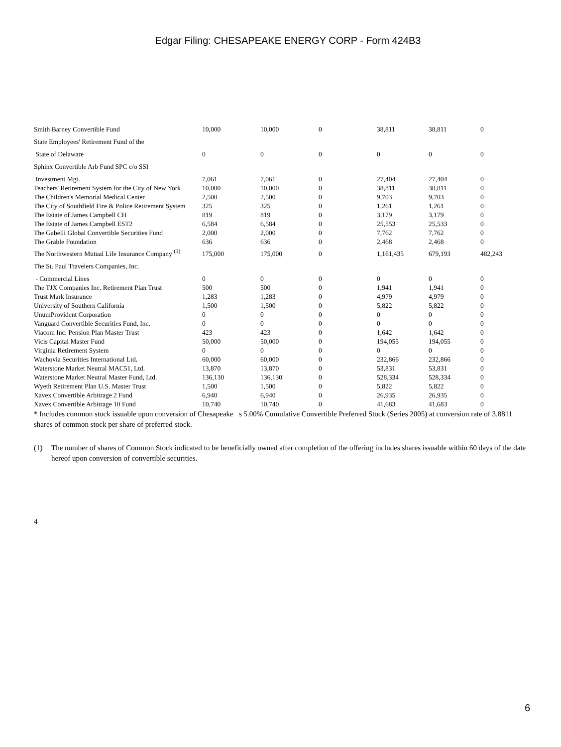Edgar Filing: CHESAPEAKE ENERGY CORP - Form 424B3
| Smith Barney Convertible Fund | 10,000 | 10,000 | 0 | 38,811 | 38,811 | 0 |
| State Employees' Retirement Fund of the | | | | | | |
| State of Delaware | 0 | 0 | 0 | 0 | 0 | 0 |
| Sphinx Convertible Arb Fund SPC c/o SSI | | | | | | |
| Investment Mgt. | 7,061 | 7,061 | 0 | 27,404 | 27,404 | 0 |
| Teachers' Retirement System for the City of New York | 10,000 | 10,000 | 0 | 38,811 | 38,811 | 0 |
| The Children's Memorial Medical Center | 2,500 | 2,500 | 0 | 9,703 | 9,703 | 0 |
| The City of Southfield Fire & Police Retirement System | 325 | 325 | 0 | 1,261 | 1,261 | 0 |
| The Estate of James Campbell CH | 819 | 819 | 0 | 3,179 | 3,179 | 0 |
| The Estate of James Campbell EST2 | 6,584 | 6,584 | 0 | 25,553 | 25,533 | 0 |
| The Gabelli Global Convertible Securities Fund | 2,000 | 2,000 | 0 | 7,762 | 7,762 | 0 |
| The Grable Foundation | 636 | 636 | 0 | 2,468 | 2,468 | 0 |
| The Northwestern Mutual Life Insurance Company <sup>(1)</sup> | 175,000 | 175,000 | 0 | 1,161,435 | 679,193 | 482,243 |
| The St. Paul Travelers Companies, Inc. | | | | | | |
| - Commercial Lines | 0 | 0 | 0 | 0 | 0 | 0 |
| The TJX Companies Inc. Retirement Plan Trust | 500 | 500 | 0 | 1,941 | 1,941 | 0 |
| Trust Mark Insurance | 1,283 | 1,283 | 0 | 4,979 | 4,979 | 0 |
| University of Southern California | 1,500 | 1,500 | 0 | 5,822 | 5,822 | 0 |
| UnumProvident Corporation | 0 | 0 | 0 | 0 | 0 | 0 |
| Vanguard Convertible Securities Fund, Inc. | 0 | 0 | 0 | 0 | 0 | 0 |
| Viacom Inc. Pension Plan Master Trust | 423 | 423 | 0 | 1,642 | 1,642 | 0 |
| Vicis Capital Master Fund | 50,000 | 50,000 | 0 | 194,055 | 194,055 | 0 |
| Virginia Retirement System | 0 | 0 | 0 | 0 | 0 | 0 |
| Wachovia Securities International Ltd. | 60,000 | 60,000 | 0 | 232,866 | 232,866 | 0 |
| Waterstone Market Neutral MAC51, Ltd. | 13,870 | 13,870 | 0 | 53,831 | 53,831 | 0 |
| Waterstone Market Neutral Master Fund, Ltd. | 136,130 | 136,130 | 0 | 528,334 | 528,334 | 0 |
| Wyeth Retirement Plan U.S. Master Trust | 1,500 | 1,500 | 0 | 5,822 | 5,822 | 0 |
| Xavex Convertible Arbitrage 2 Fund | 6,940 | 6,940 | 0 | 26,935 | 26,935 | 0 |
| Xavex Convertible Arbitrage 10 Fund | 10,740 | 10,740 | 0 | 41,683 | 41,683 | 0 |
* Includes common stock issuable upon conversion of Chesapeake s 5.00% Cumulative Convertible Preferred Stock (Series 2005) at conversion rate of 3.8811 shares of common stock per share of preferred stock.
(1) The number of shares of Common Stock indicated to be beneficially owned after completion of the offering includes shares issuable within 60 days of the date hereof upon conversion of convertible securities.
4
6